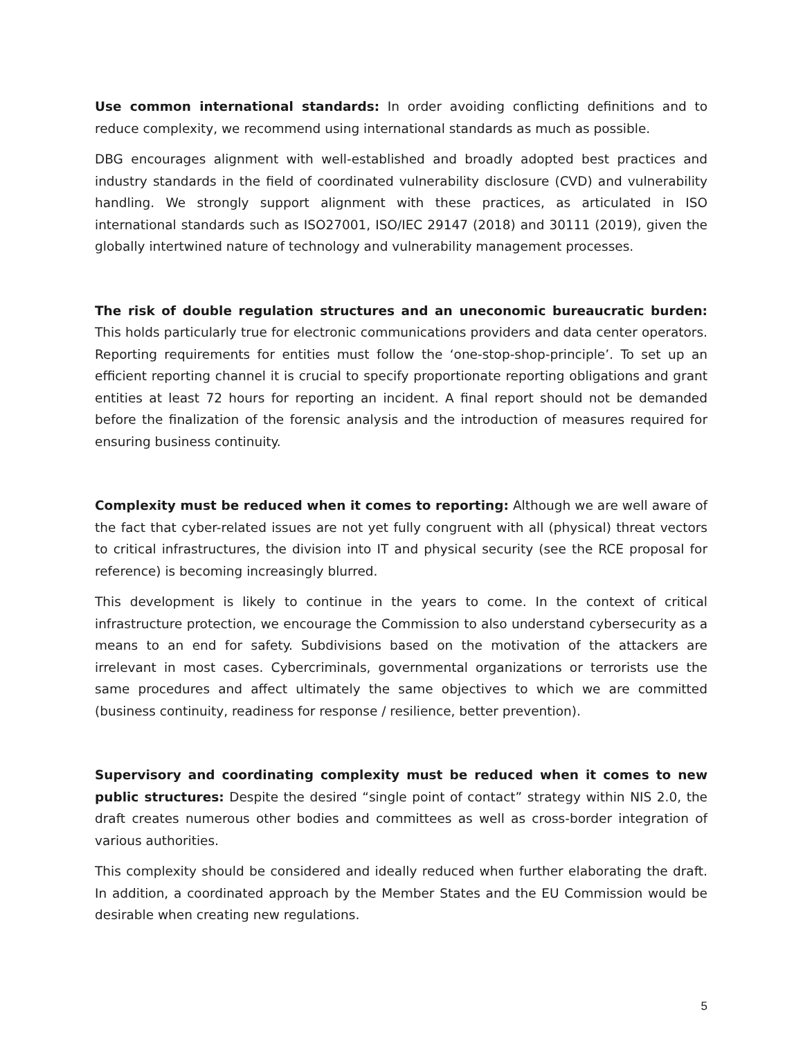Use common international standards: In order avoiding conflicting definitions and to reduce complexity, we recommend using international standards as much as possible.
DBG encourages alignment with well-established and broadly adopted best practices and industry standards in the field of coordinated vulnerability disclosure (CVD) and vulnerability handling. We strongly support alignment with these practices, as articulated in ISO international standards such as ISO27001, ISO/IEC 29147 (2018) and 30111 (2019), given the globally intertwined nature of technology and vulnerability management processes.
The risk of double regulation structures and an uneconomic bureaucratic burden: This holds particularly true for electronic communications providers and data center operators. Reporting requirements for entities must follow the ‘one-stop-shop-principle’. To set up an efficient reporting channel it is crucial to specify proportionate reporting obligations and grant entities at least 72 hours for reporting an incident. A final report should not be demanded before the finalization of the forensic analysis and the introduction of measures required for ensuring business continuity.
Complexity must be reduced when it comes to reporting: Although we are well aware of the fact that cyber-related issues are not yet fully congruent with all (physical) threat vectors to critical infrastructures, the division into IT and physical security (see the RCE proposal for reference) is becoming increasingly blurred.
This development is likely to continue in the years to come. In the context of critical infrastructure protection, we encourage the Commission to also understand cybersecurity as a means to an end for safety. Subdivisions based on the motivation of the attackers are irrelevant in most cases. Cybercriminals, governmental organizations or terrorists use the same procedures and affect ultimately the same objectives to which we are committed (business continuity, readiness for response / resilience, better prevention).
Supervisory and coordinating complexity must be reduced when it comes to new public structures: Despite the desired “single point of contact” strategy within NIS 2.0, the draft creates numerous other bodies and committees as well as cross-border integration of various authorities.
This complexity should be considered and ideally reduced when further elaborating the draft. In addition, a coordinated approach by the Member States and the EU Commission would be desirable when creating new regulations.
5